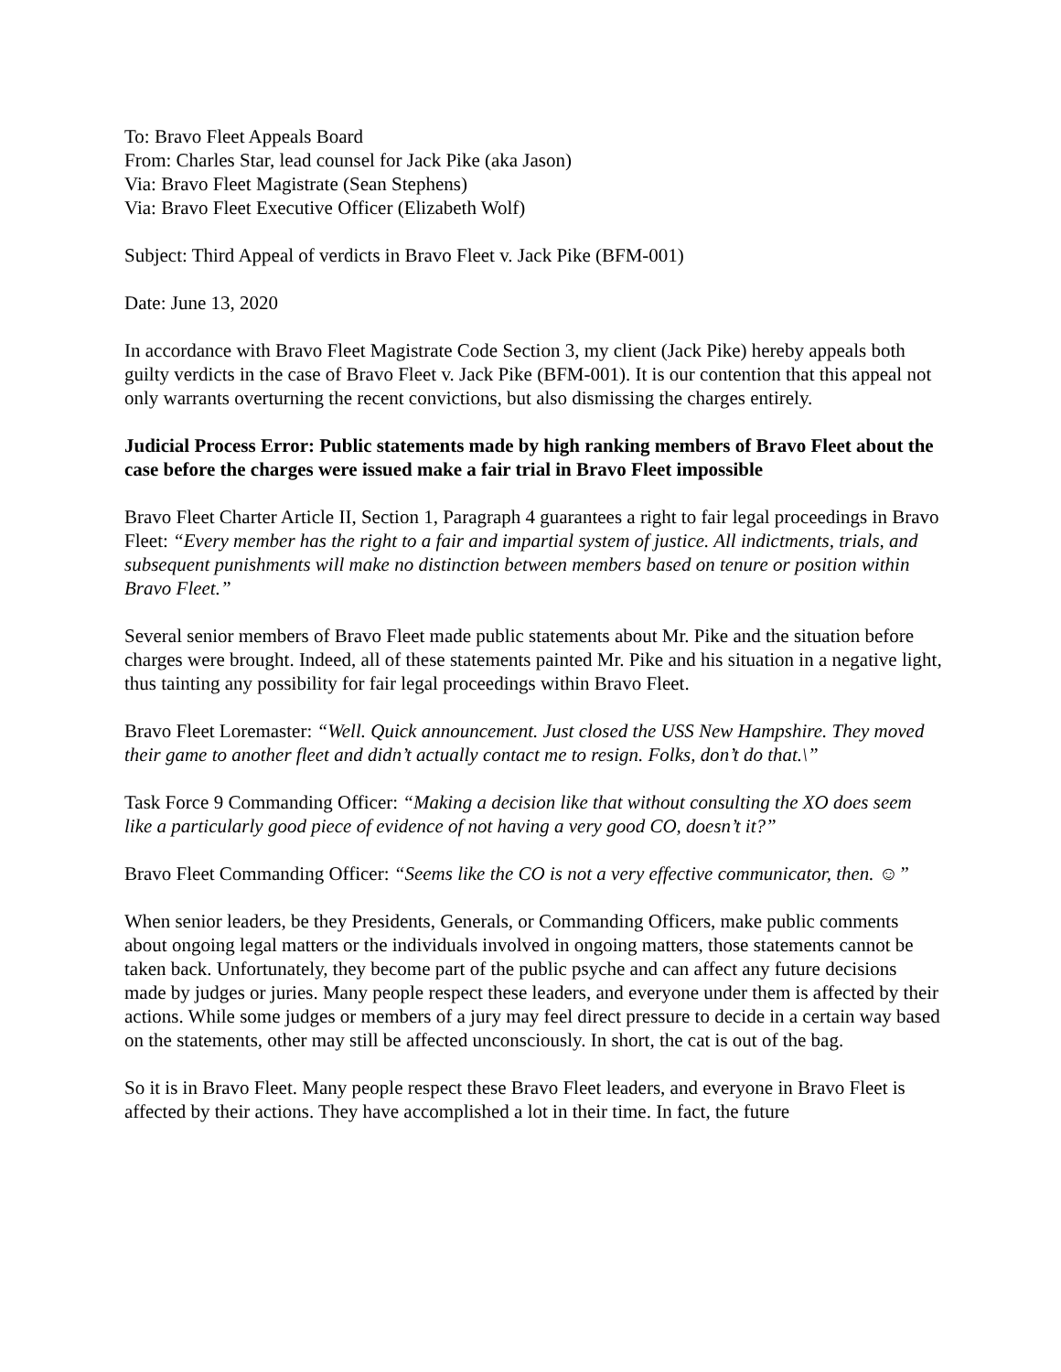To: Bravo Fleet Appeals Board
From: Charles Star, lead counsel for Jack Pike (aka Jason)
Via: Bravo Fleet Magistrate (Sean Stephens)
Via: Bravo Fleet Executive Officer (Elizabeth Wolf)
Subject: Third Appeal of verdicts in Bravo Fleet v. Jack Pike (BFM-001)
Date: June 13, 2020
In accordance with Bravo Fleet Magistrate Code Section 3, my client (Jack Pike) hereby appeals both guilty verdicts in the case of Bravo Fleet v. Jack Pike (BFM-001). It is our contention that this appeal not only warrants overturning the recent convictions, but also dismissing the charges entirely.
Judicial Process Error: Public statements made by high ranking members of Bravo Fleet about the case before the charges were issued make a fair trial in Bravo Fleet impossible
Bravo Fleet Charter Article II, Section 1, Paragraph 4 guarantees a right to fair legal proceedings in Bravo Fleet: “Every member has the right to a fair and impartial system of justice. All indictments, trials, and subsequent punishments will make no distinction between members based on tenure or position within Bravo Fleet.”
Several senior members of Bravo Fleet made public statements about Mr. Pike and the situation before charges were brought. Indeed, all of these statements painted Mr. Pike and his situation in a negative light, thus tainting any possibility for fair legal proceedings within Bravo Fleet.
Bravo Fleet Loremaster: “Well. Quick announcement. Just closed the USS New Hampshire. They moved their game to another fleet and didn’t actually contact me to resign. Folks, don’t do that.\”
Task Force 9 Commanding Officer: “Making a decision like that without consulting the XO does seem like a particularly good piece of evidence of not having a very good CO, doesn’t it?”
Bravo Fleet Commanding Officer: “Seems like the CO is not a very effective communicator, then. ☺”
When senior leaders, be they Presidents, Generals, or Commanding Officers, make public comments about ongoing legal matters or the individuals involved in ongoing matters, those statements cannot be taken back. Unfortunately, they become part of the public psyche and can affect any future decisions made by judges or juries. Many people respect these leaders, and everyone under them is affected by their actions. While some judges or members of a jury may feel direct pressure to decide in a certain way based on the statements, other may still be affected unconsciously. In short, the cat is out of the bag.
So it is in Bravo Fleet. Many people respect these Bravo Fleet leaders, and everyone in Bravo Fleet is affected by their actions. They have accomplished a lot in their time. In fact, the future